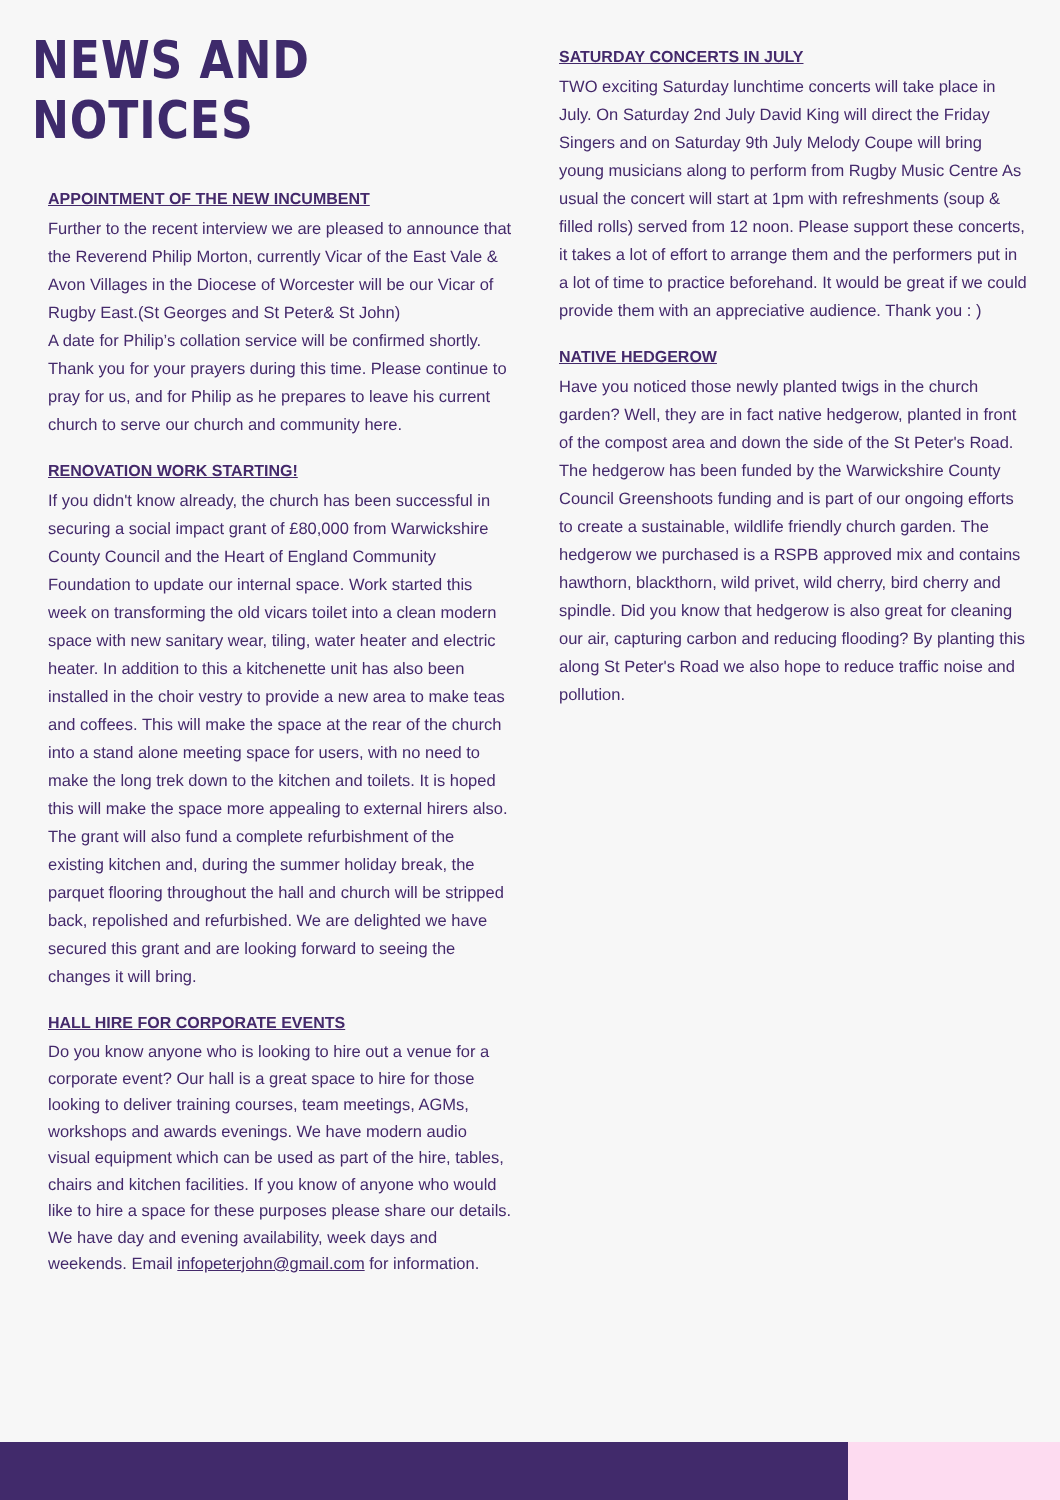NEWS AND NOTICES
APPOINTMENT OF THE NEW INCUMBENT
Further to the recent interview we are pleased to announce that the Reverend Philip Morton, currently Vicar of the East Vale & Avon Villages in the Diocese of Worcester will be our Vicar of Rugby East.(St Georges and St Peter& St John)
A date for Philip’s collation service will be confirmed shortly. Thank you for your prayers during this time. Please continue to pray for us, and for Philip as he prepares to leave his current church to serve our church and community here.
RENOVATION WORK STARTING!
If you didn't know already, the church has been successful in securing a social impact grant of £80,000 from Warwickshire County Council and the Heart of England Community Foundation to update our internal space. Work started this week on transforming the old vicars toilet into a clean modern space with new sanitary wear, tiling, water heater and electric heater. In addition to this a kitchenette unit has also been installed in the choir vestry to provide a new area to make teas and coffees. This will make the space at the rear of the church into a stand alone meeting space for users, with no need to make the long trek down to the kitchen and toilets. It is hoped this will make the space more appealing to external hirers also. The grant will also fund a complete refurbishment of the existing kitchen and, during the summer holiday break, the parquet flooring throughout the hall and church will be stripped back, repolished and refurbished. We are delighted we have secured this grant and are looking forward to seeing the changes it will bring.
HALL HIRE FOR CORPORATE EVENTS
Do you know anyone who is looking to hire out a venue for a corporate event? Our hall is a great space to hire for those looking to deliver training courses, team meetings, AGMs, workshops and awards evenings. We have modern audio visual equipment which can be used as part of the hire, tables, chairs and kitchen facilities. If you know of anyone who would like to hire a space for these purposes please share our details. We have day and evening availability, week days and weekends. Email infopeterjohn@gmail.com for information.
SATURDAY CONCERTS IN JULY
TWO exciting Saturday lunchtime concerts will take place in July. On Saturday 2nd July David King will direct the Friday Singers and on Saturday 9th July Melody Coupe will bring young musicians along to perform from Rugby Music Centre As usual the concert will start at 1pm with refreshments (soup & filled rolls) served from 12 noon. Please support these concerts, it takes a lot of effort to arrange them and the performers put in a lot of time to practice beforehand. It would be great if we could provide them with an appreciative audience. Thank you : )
NATIVE HEDGEROW
Have you noticed those newly planted twigs in the church garden? Well, they are in fact native hedgerow, planted in front of the compost area and down the side of the St Peter's Road. The hedgerow has been funded by the Warwickshire County Council Greenshoots funding and is part of our ongoing efforts to create a sustainable, wildlife friendly church garden. The hedgerow we purchased is a RSPB approved mix and contains hawthorn, blackthorn, wild privet, wild cherry, bird cherry and spindle. Did you know that hedgerow is also great for cleaning our air, capturing carbon and reducing flooding? By planting this along St Peter's Road we also hope to reduce traffic noise and pollution.